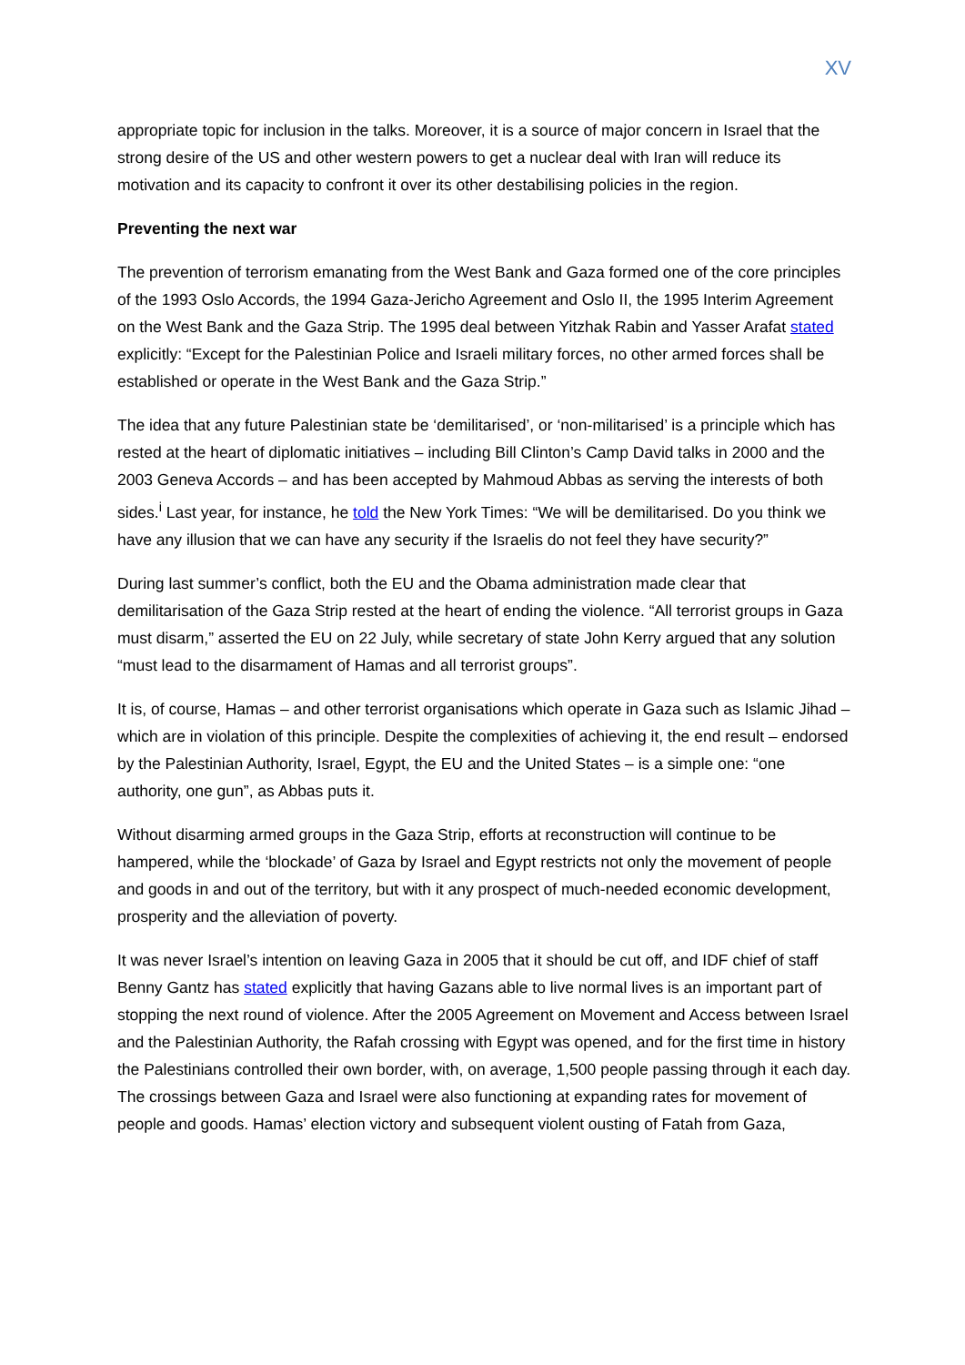XV
appropriate topic for inclusion in the talks. Moreover, it is a source of major concern in Israel that the strong desire of the US and other western powers to get a nuclear deal with Iran will reduce its motivation and its capacity to confront it over its other destabilising policies in the region.
Preventing the next war
The prevention of terrorism emanating from the West Bank and Gaza formed one of the core principles of the 1993 Oslo Accords, the 1994 Gaza-Jericho Agreement and Oslo II, the 1995 Interim Agreement on the West Bank and the Gaza Strip. The 1995 deal between Yitzhak Rabin and Yasser Arafat stated explicitly: “Except for the Palestinian Police and Israeli military forces, no other armed forces shall be established or operate in the West Bank and the Gaza Strip.”
The idea that any future Palestinian state be ‘demilitarised’, or ‘non-militarised’ is a principle which has rested at the heart of diplomatic initiatives – including Bill Clinton’s Camp David talks in 2000 and the 2003 Geneva Accords – and has been accepted by Mahmoud Abbas as serving the interests of both sides.<sup>i</sup> Last year, for instance, he told the New York Times: “We will be demilitarised. Do you think we have any illusion that we can have any security if the Israelis do not feel they have security?”
During last summer’s conflict, both the EU and the Obama administration made clear that demilitarisation of the Gaza Strip rested at the heart of ending the violence. “All terrorist groups in Gaza must disarm,” asserted the EU on 22 July, while secretary of state John Kerry argued that any solution “must lead to the disarmament of Hamas and all terrorist groups”.
It is, of course, Hamas – and other terrorist organisations which operate in Gaza such as Islamic Jihad – which are in violation of this principle. Despite the complexities of achieving it, the end result – endorsed by the Palestinian Authority, Israel, Egypt, the EU and the United States – is a simple one: “one authority, one gun”, as Abbas puts it.
Without disarming armed groups in the Gaza Strip, efforts at reconstruction will continue to be hampered, while the ‘blockade’ of Gaza by Israel and Egypt restricts not only the movement of people and goods in and out of the territory, but with it any prospect of much-needed economic development, prosperity and the alleviation of poverty.
It was never Israel’s intention on leaving Gaza in 2005 that it should be cut off, and IDF chief of staff Benny Gantz has stated explicitly that having Gazans able to live normal lives is an important part of stopping the next round of violence. After the 2005 Agreement on Movement and Access between Israel and the Palestinian Authority, the Rafah crossing with Egypt was opened, and for the first time in history the Palestinians controlled their own border, with, on average, 1,500 people passing through it each day. The crossings between Gaza and Israel were also functioning at expanding rates for movement of people and goods. Hamas’ election victory and subsequent violent ousting of Fatah from Gaza,